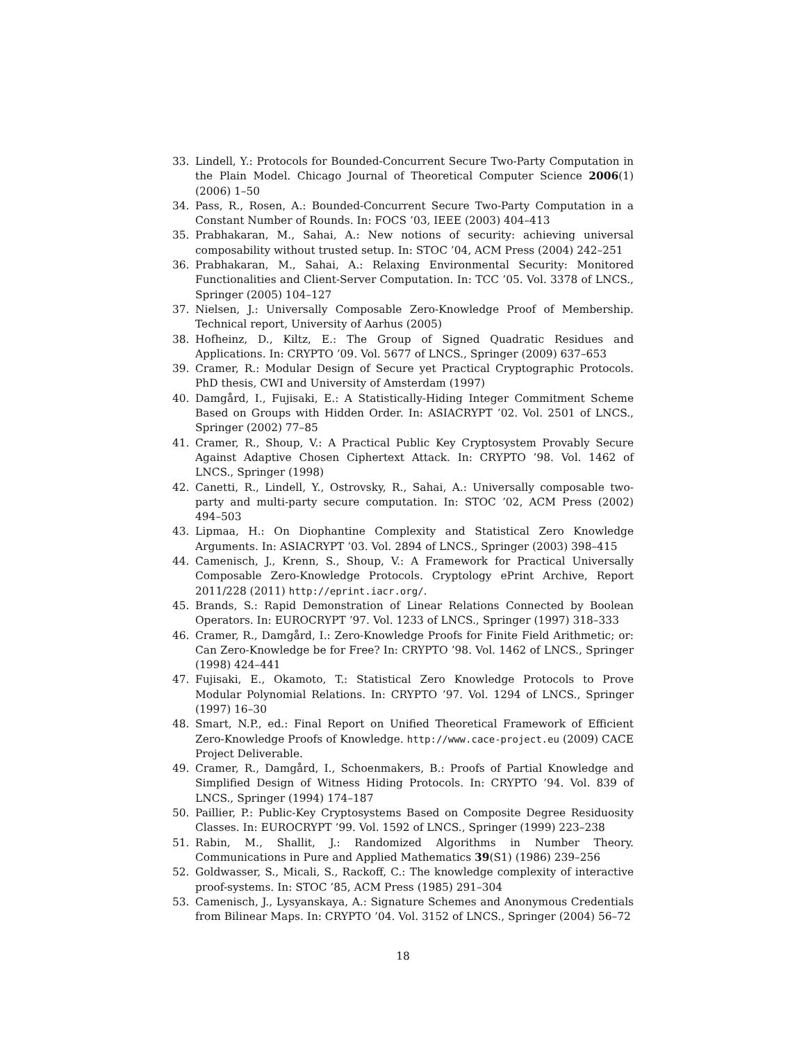33. Lindell, Y.: Protocols for Bounded-Concurrent Secure Two-Party Computation in the Plain Model. Chicago Journal of Theoretical Computer Science 2006(1) (2006) 1–50
34. Pass, R., Rosen, A.: Bounded-Concurrent Secure Two-Party Computation in a Constant Number of Rounds. In: FOCS ’03, IEEE (2003) 404–413
35. Prabhakaran, M., Sahai, A.: New notions of security: achieving universal composability without trusted setup. In: STOC ’04, ACM Press (2004) 242–251
36. Prabhakaran, M., Sahai, A.: Relaxing Environmental Security: Monitored Functionalities and Client-Server Computation. In: TCC ’05. Vol. 3378 of LNCS., Springer (2005) 104–127
37. Nielsen, J.: Universally Composable Zero-Knowledge Proof of Membership. Technical report, University of Aarhus (2005)
38. Hofheinz, D., Kiltz, E.: The Group of Signed Quadratic Residues and Applications. In: CRYPTO ’09. Vol. 5677 of LNCS., Springer (2009) 637–653
39. Cramer, R.: Modular Design of Secure yet Practical Cryptographic Protocols. PhD thesis, CWI and University of Amsterdam (1997)
40. Damgård, I., Fujisaki, E.: A Statistically-Hiding Integer Commitment Scheme Based on Groups with Hidden Order. In: ASIACRYPT ’02. Vol. 2501 of LNCS., Springer (2002) 77–85
41. Cramer, R., Shoup, V.: A Practical Public Key Cryptosystem Provably Secure Against Adaptive Chosen Ciphertext Attack. In: CRYPTO ’98. Vol. 1462 of LNCS., Springer (1998)
42. Canetti, R., Lindell, Y., Ostrovsky, R., Sahai, A.: Universally composable two-party and multi-party secure computation. In: STOC ’02, ACM Press (2002) 494–503
43. Lipmaa, H.: On Diophantine Complexity and Statistical Zero Knowledge Arguments. In: ASIACRYPT ’03. Vol. 2894 of LNCS., Springer (2003) 398–415
44. Camenisch, J., Krenn, S., Shoup, V.: A Framework for Practical Universally Composable Zero-Knowledge Protocols. Cryptology ePrint Archive, Report 2011/228 (2011) http://eprint.iacr.org/.
45. Brands, S.: Rapid Demonstration of Linear Relations Connected by Boolean Operators. In: EUROCRYPT ’97. Vol. 1233 of LNCS., Springer (1997) 318–333
46. Cramer, R., Damgård, I.: Zero-Knowledge Proofs for Finite Field Arithmetic; or: Can Zero-Knowledge be for Free? In: CRYPTO ’98. Vol. 1462 of LNCS., Springer (1998) 424–441
47. Fujisaki, E., Okamoto, T.: Statistical Zero Knowledge Protocols to Prove Modular Polynomial Relations. In: CRYPTO ’97. Vol. 1294 of LNCS., Springer (1997) 16–30
48. Smart, N.P., ed.: Final Report on Unified Theoretical Framework of Efficient Zero-Knowledge Proofs of Knowledge. http://www.cace-project.eu (2009) CACE Project Deliverable.
49. Cramer, R., Damgård, I., Schoenmakers, B.: Proofs of Partial Knowledge and Simplified Design of Witness Hiding Protocols. In: CRYPTO ’94. Vol. 839 of LNCS., Springer (1994) 174–187
50. Paillier, P.: Public-Key Cryptosystems Based on Composite Degree Residuosity Classes. In: EUROCRYPT ’99. Vol. 1592 of LNCS., Springer (1999) 223–238
51. Rabin, M., Shallit, J.: Randomized Algorithms in Number Theory. Communications in Pure and Applied Mathematics 39(S1) (1986) 239–256
52. Goldwasser, S., Micali, S., Rackoff, C.: The knowledge complexity of interactive proof-systems. In: STOC ’85, ACM Press (1985) 291–304
53. Camenisch, J., Lysyanskaya, A.: Signature Schemes and Anonymous Credentials from Bilinear Maps. In: CRYPTO ’04. Vol. 3152 of LNCS., Springer (2004) 56–72
18